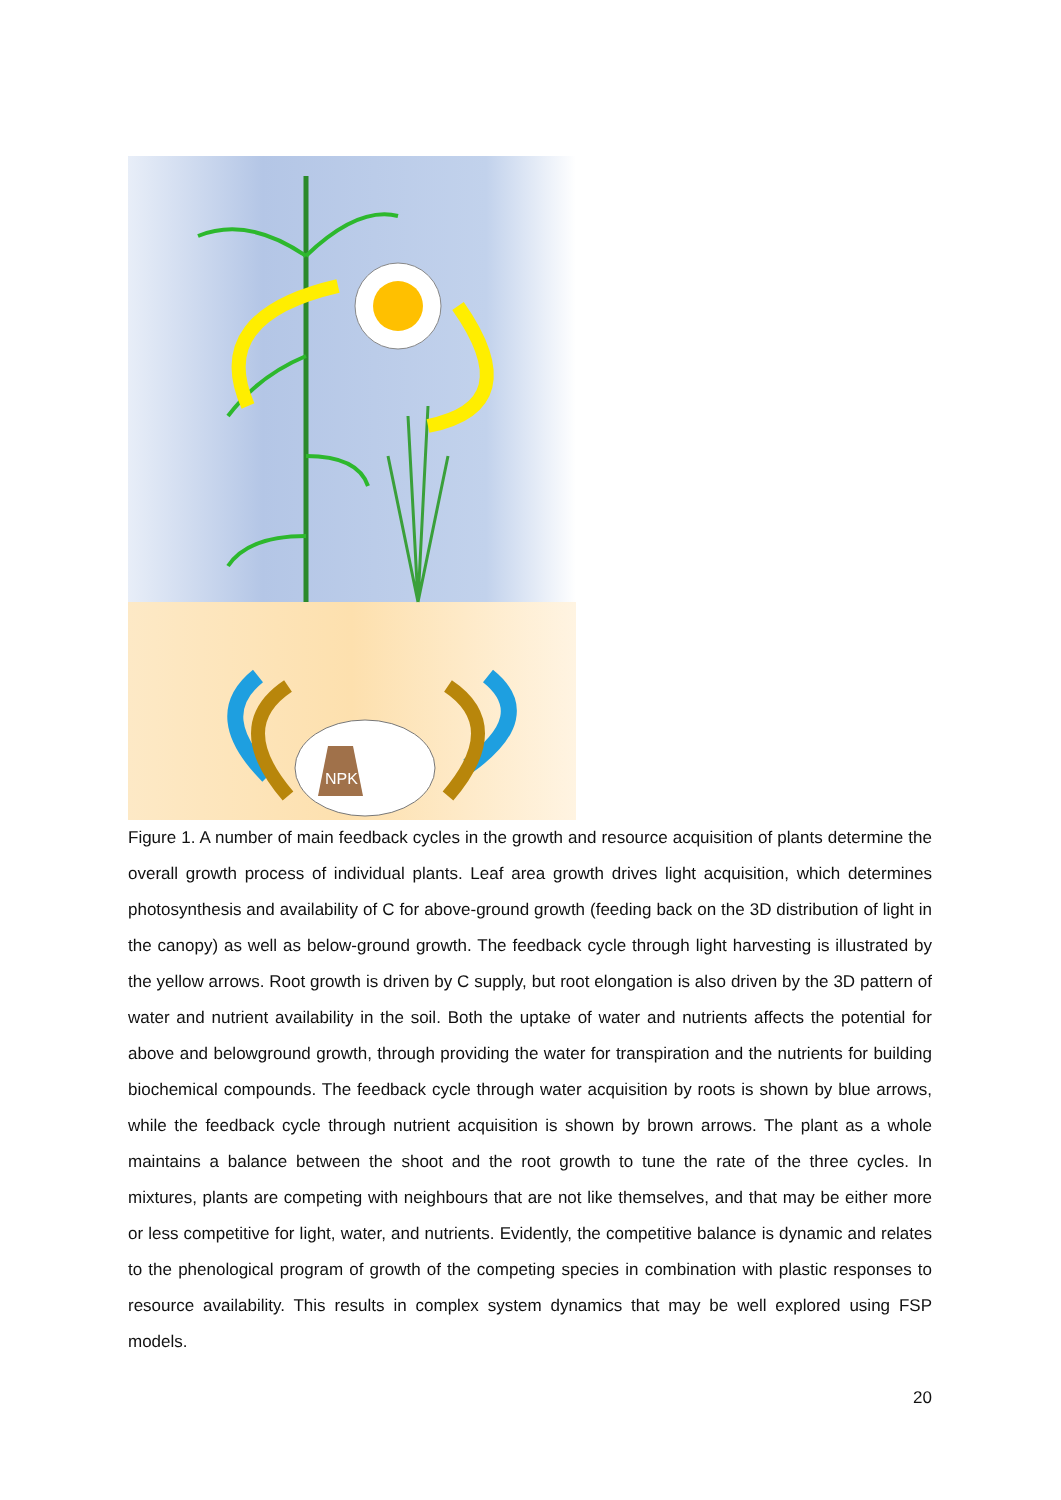NPK
Figure 1. A number of main feedback cycles in the growth and resource acquisition of plants determine the overall growth process of individual plants. Leaf area growth drives light acquisition, which determines photosynthesis and availability of C for above-ground growth (feeding back on the 3D distribution of light in the canopy) as well as below-ground growth. The feedback cycle through light harvesting is illustrated by the yellow arrows. Root growth is driven by C supply, but root elongation is also driven by the 3D pattern of water and nutrient availability in the soil. Both the uptake of water and nutrients affects the potential for above and belowground growth, through providing the water for transpiration and the nutrients for building biochemical compounds. The feedback cycle through water acquisition by roots is shown by blue arrows, while the feedback cycle through nutrient acquisition is shown by brown arrows. The plant as a whole maintains a balance between the shoot and the root growth to tune the rate of the three cycles. In mixtures, plants are competing with neighbours that are not like themselves, and that may be either more or less competitive for light, water, and nutrients. Evidently, the competitive balance is dynamic and relates to the phenological program of growth of the competing species in combination with plastic responses to resource availability. This results in complex system dynamics that may be well explored using FSP models.
20